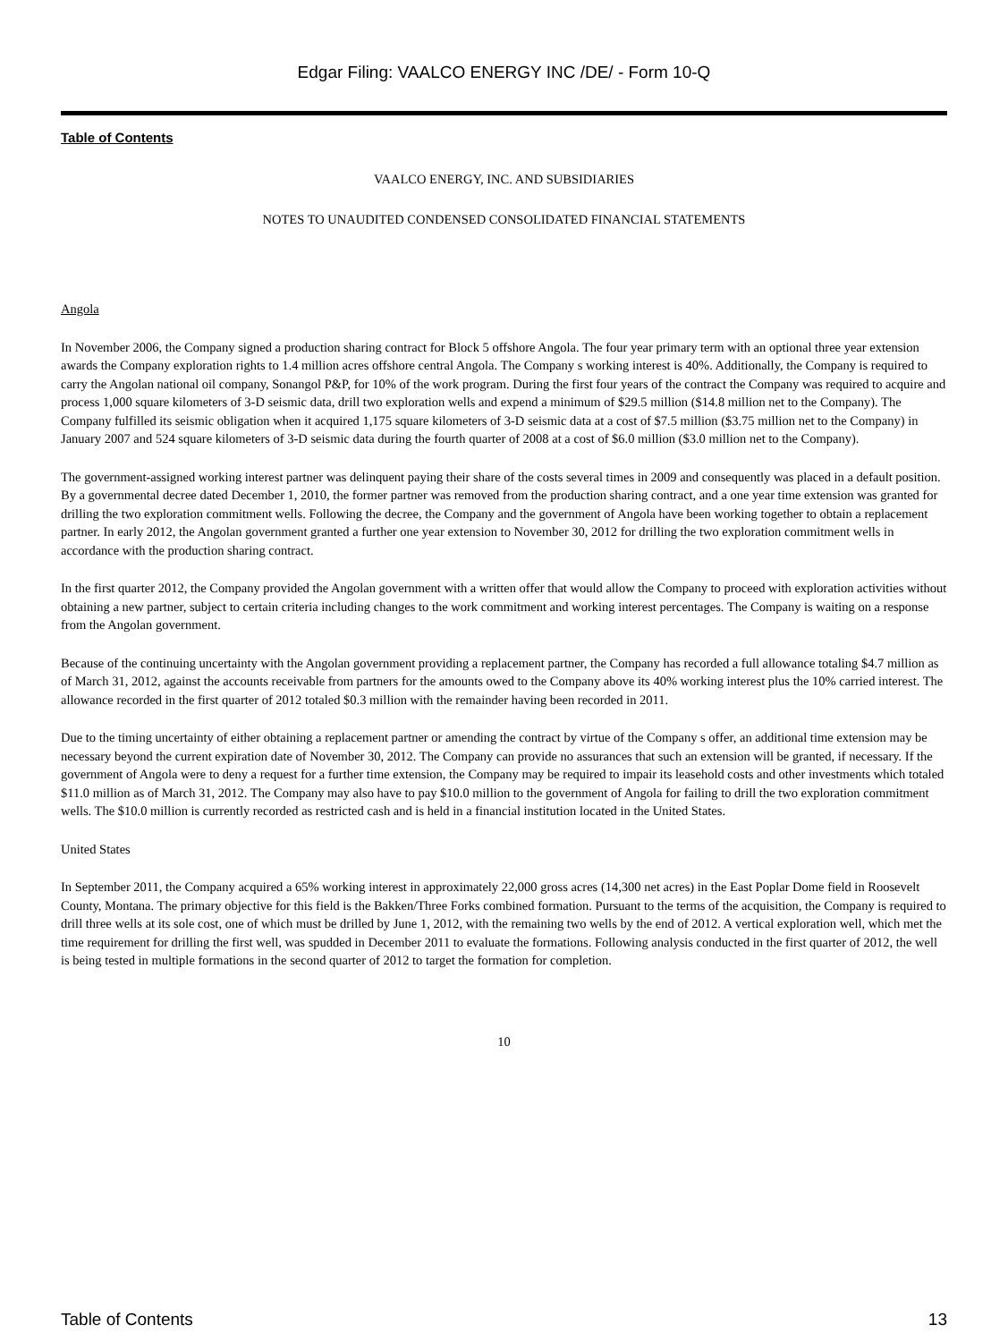Edgar Filing: VAALCO ENERGY INC /DE/ - Form 10-Q
Table of Contents
VAALCO ENERGY, INC. AND SUBSIDIARIES
NOTES TO UNAUDITED CONDENSED CONSOLIDATED FINANCIAL STATEMENTS
Angola
In November 2006, the Company signed a production sharing contract for Block 5 offshore Angola. The four year primary term with an optional three year extension awards the Company exploration rights to 1.4 million acres offshore central Angola. The Company s working interest is 40%. Additionally, the Company is required to carry the Angolan national oil company, Sonangol P&P, for 10% of the work program. During the first four years of the contract the Company was required to acquire and process 1,000 square kilometers of 3-D seismic data, drill two exploration wells and expend a minimum of $29.5 million ($14.8 million net to the Company). The Company fulfilled its seismic obligation when it acquired 1,175 square kilometers of 3-D seismic data at a cost of $7.5 million ($3.75 million net to the Company) in January 2007 and 524 square kilometers of 3-D seismic data during the fourth quarter of 2008 at a cost of $6.0 million ($3.0 million net to the Company).
The government-assigned working interest partner was delinquent paying their share of the costs several times in 2009 and consequently was placed in a default position. By a governmental decree dated December 1, 2010, the former partner was removed from the production sharing contract, and a one year time extension was granted for drilling the two exploration commitment wells. Following the decree, the Company and the government of Angola have been working together to obtain a replacement partner. In early 2012, the Angolan government granted a further one year extension to November 30, 2012 for drilling the two exploration commitment wells in accordance with the production sharing contract.
In the first quarter 2012, the Company provided the Angolan government with a written offer that would allow the Company to proceed with exploration activities without obtaining a new partner, subject to certain criteria including changes to the work commitment and working interest percentages. The Company is waiting on a response from the Angolan government.
Because of the continuing uncertainty with the Angolan government providing a replacement partner, the Company has recorded a full allowance totaling $4.7 million as of March 31, 2012, against the accounts receivable from partners for the amounts owed to the Company above its 40% working interest plus the 10% carried interest. The allowance recorded in the first quarter of 2012 totaled $0.3 million with the remainder having been recorded in 2011.
Due to the timing uncertainty of either obtaining a replacement partner or amending the contract by virtue of the Company s offer, an additional time extension may be necessary beyond the current expiration date of November 30, 2012. The Company can provide no assurances that such an extension will be granted, if necessary. If the government of Angola were to deny a request for a further time extension, the Company may be required to impair its leasehold costs and other investments which totaled $11.0 million as of March 31, 2012. The Company may also have to pay $10.0 million to the government of Angola for failing to drill the two exploration commitment wells. The $10.0 million is currently recorded as restricted cash and is held in a financial institution located in the United States.
United States
In September 2011, the Company acquired a 65% working interest in approximately 22,000 gross acres (14,300 net acres) in the East Poplar Dome field in Roosevelt County, Montana. The primary objective for this field is the Bakken/Three Forks combined formation. Pursuant to the terms of the acquisition, the Company is required to drill three wells at its sole cost, one of which must be drilled by June 1, 2012, with the remaining two wells by the end of 2012. A vertical exploration well, which met the time requirement for drilling the first well, was spudded in December 2011 to evaluate the formations. Following analysis conducted in the first quarter of 2012, the well is being tested in multiple formations in the second quarter of 2012 to target the formation for completion.
10
Table of Contents 13